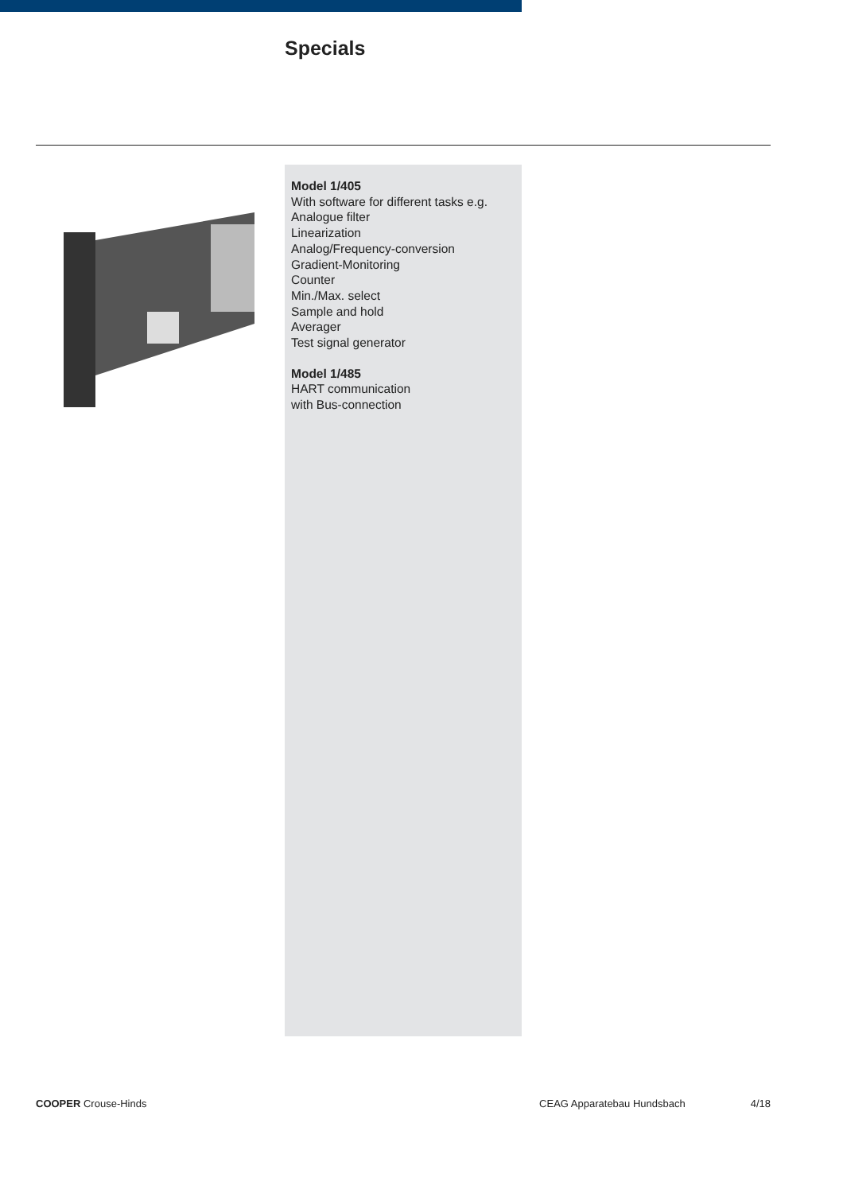Specials
Model 1/405
With software for different tasks e.g.
Analogue filter
Linearization
Analog/Frequency-conversion
Gradient-Monitoring
Counter
Min./Max. select
Sample and hold
Averager
Test signal generator
Model 1/485
HART communication
with Bus-connection
COOPER Crouse-Hinds CEAG Apparatebau Hundsbach 4/18